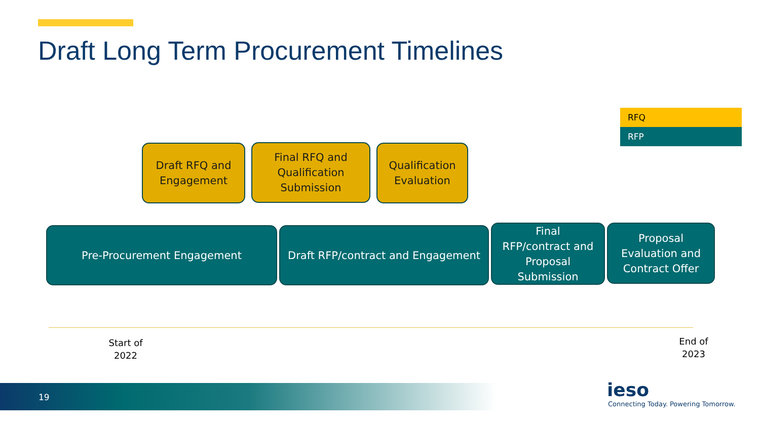Draft Long Term Procurement Timelines
RFQ
RFP
Draft RFQ and
Engagement
Final RFQ and
Qualification
Submission
Qualification
Evaluation
Pre-Procurement Engagement
Draft RFP/contract and Engagement
Final
RFP/contract and
Proposal
Submission
Proposal
Evaluation and
Contract Offer
Start of
2022
End of
2023
19
ieso
Connecting Today. Powering Tomorrow.